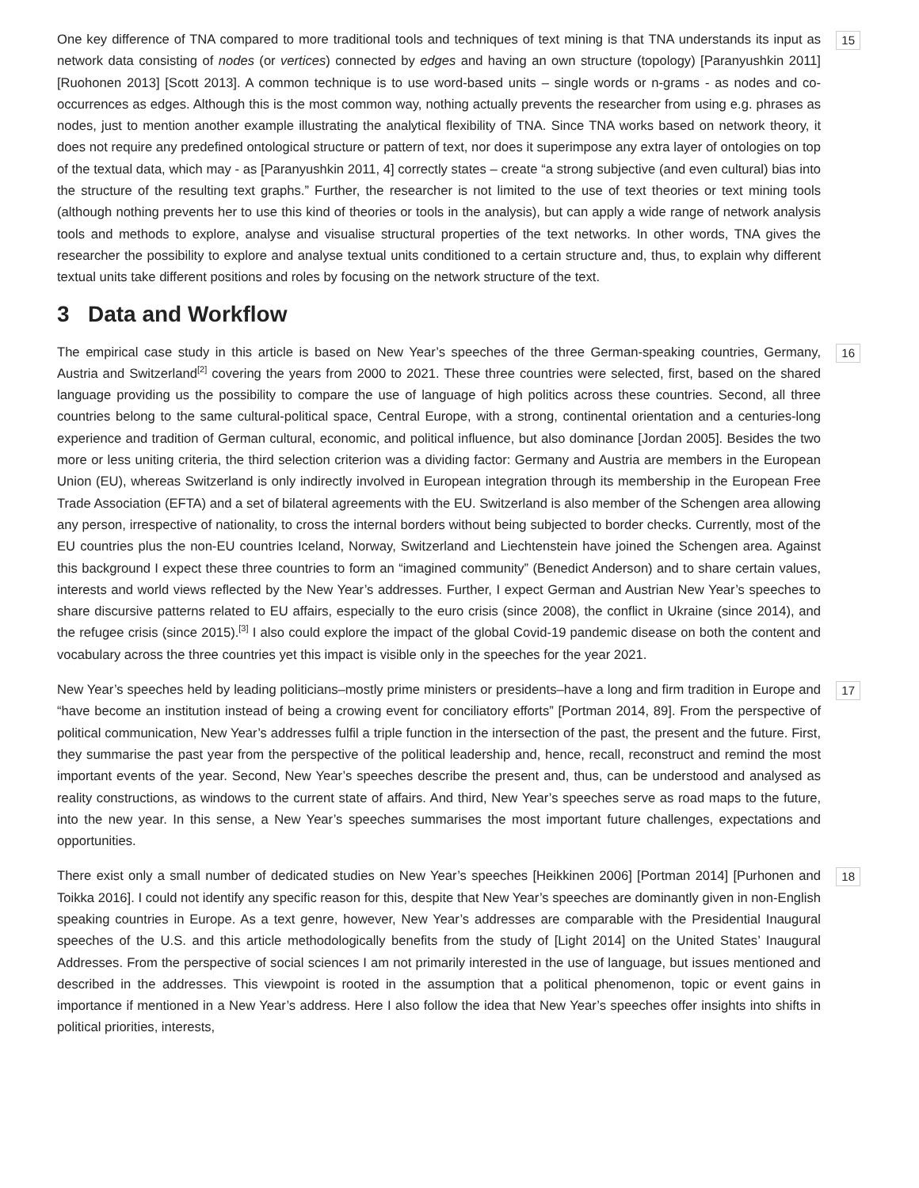15 One key difference of TNA compared to more traditional tools and techniques of text mining is that TNA understands its input as network data consisting of nodes (or vertices) connected by edges and having an own structure (topology) [Paranyushkin 2011] [Ruohonen 2013] [Scott 2013]. A common technique is to use word-based units – single words or n-grams - as nodes and co-occurrences as edges. Although this is the most common way, nothing actually prevents the researcher from using e.g. phrases as nodes, just to mention another example illustrating the analytical flexibility of TNA. Since TNA works based on network theory, it does not require any predefined ontological structure or pattern of text, nor does it superimpose any extra layer of ontologies on top of the textual data, which may - as [Paranyushkin 2011, 4] correctly states – create “a strong subjective (and even cultural) bias into the structure of the resulting text graphs.” Further, the researcher is not limited to the use of text theories or text mining tools (although nothing prevents her to use this kind of theories or tools in the analysis), but can apply a wide range of network analysis tools and methods to explore, analyse and visualise structural properties of the text networks. In other words, TNA gives the researcher the possibility to explore and analyse textual units conditioned to a certain structure and, thus, to explain why different textual units take different positions and roles by focusing on the network structure of the text.
3 Data and Workflow
16 The empirical case study in this article is based on New Year’s speeches of the three German-speaking countries, Germany, Austria and Switzerland<sup>[2]</sup> covering the years from 2000 to 2021. These three countries were selected, first, based on the shared language providing us the possibility to compare the use of language of high politics across these countries. Second, all three countries belong to the same cultural-political space, Central Europe, with a strong, continental orientation and a centuries-long experience and tradition of German cultural, economic, and political influence, but also dominance [Jordan 2005]. Besides the two more or less uniting criteria, the third selection criterion was a dividing factor: Germany and Austria are members in the European Union (EU), whereas Switzerland is only indirectly involved in European integration through its membership in the European Free Trade Association (EFTA) and a set of bilateral agreements with the EU. Switzerland is also member of the Schengen area allowing any person, irrespective of nationality, to cross the internal borders without being subjected to border checks. Currently, most of the EU countries plus the non-EU countries Iceland, Norway, Switzerland and Liechtenstein have joined the Schengen area. Against this background I expect these three countries to form an “imagined community” (Benedict Anderson) and to share certain values, interests and world views reflected by the New Year’s addresses. Further, I expect German and Austrian New Year’s speeches to share discursive patterns related to EU affairs, especially to the euro crisis (since 2008), the conflict in Ukraine (since 2014), and the refugee crisis (since 2015).<sup>[3]</sup> I also could explore the impact of the global Covid-19 pandemic disease on both the content and vocabulary across the three countries yet this impact is visible only in the speeches for the year 2021.
17 New Year’s speeches held by leading politicians–mostly prime ministers or presidents–have a long and firm tradition in Europe and “have become an institution instead of being a crowing event for conciliatory efforts” [Portman 2014, 89]. From the perspective of political communication, New Year’s addresses fulfil a triple function in the intersection of the past, the present and the future. First, they summarise the past year from the perspective of the political leadership and, hence, recall, reconstruct and remind the most important events of the year. Second, New Year’s speeches describe the present and, thus, can be understood and analysed as reality constructions, as windows to the current state of affairs. And third, New Year’s speeches serve as road maps to the future, into the new year. In this sense, a New Year’s speeches summarises the most important future challenges, expectations and opportunities.
18 There exist only a small number of dedicated studies on New Year’s speeches [Heikkinen 2006] [Portman 2014] [Purhonen and Toikka 2016]. I could not identify any specific reason for this, despite that New Year’s speeches are dominantly given in non-English speaking countries in Europe. As a text genre, however, New Year’s addresses are comparable with the Presidential Inaugural speeches of the U.S. and this article methodologically benefits from the study of [Light 2014] on the United States’ Inaugural Addresses. From the perspective of social sciences I am not primarily interested in the use of language, but issues mentioned and described in the addresses. This viewpoint is rooted in the assumption that a political phenomenon, topic or event gains in importance if mentioned in a New Year’s address. Here I also follow the idea that New Year’s speeches offer insights into shifts in political priorities, interests,